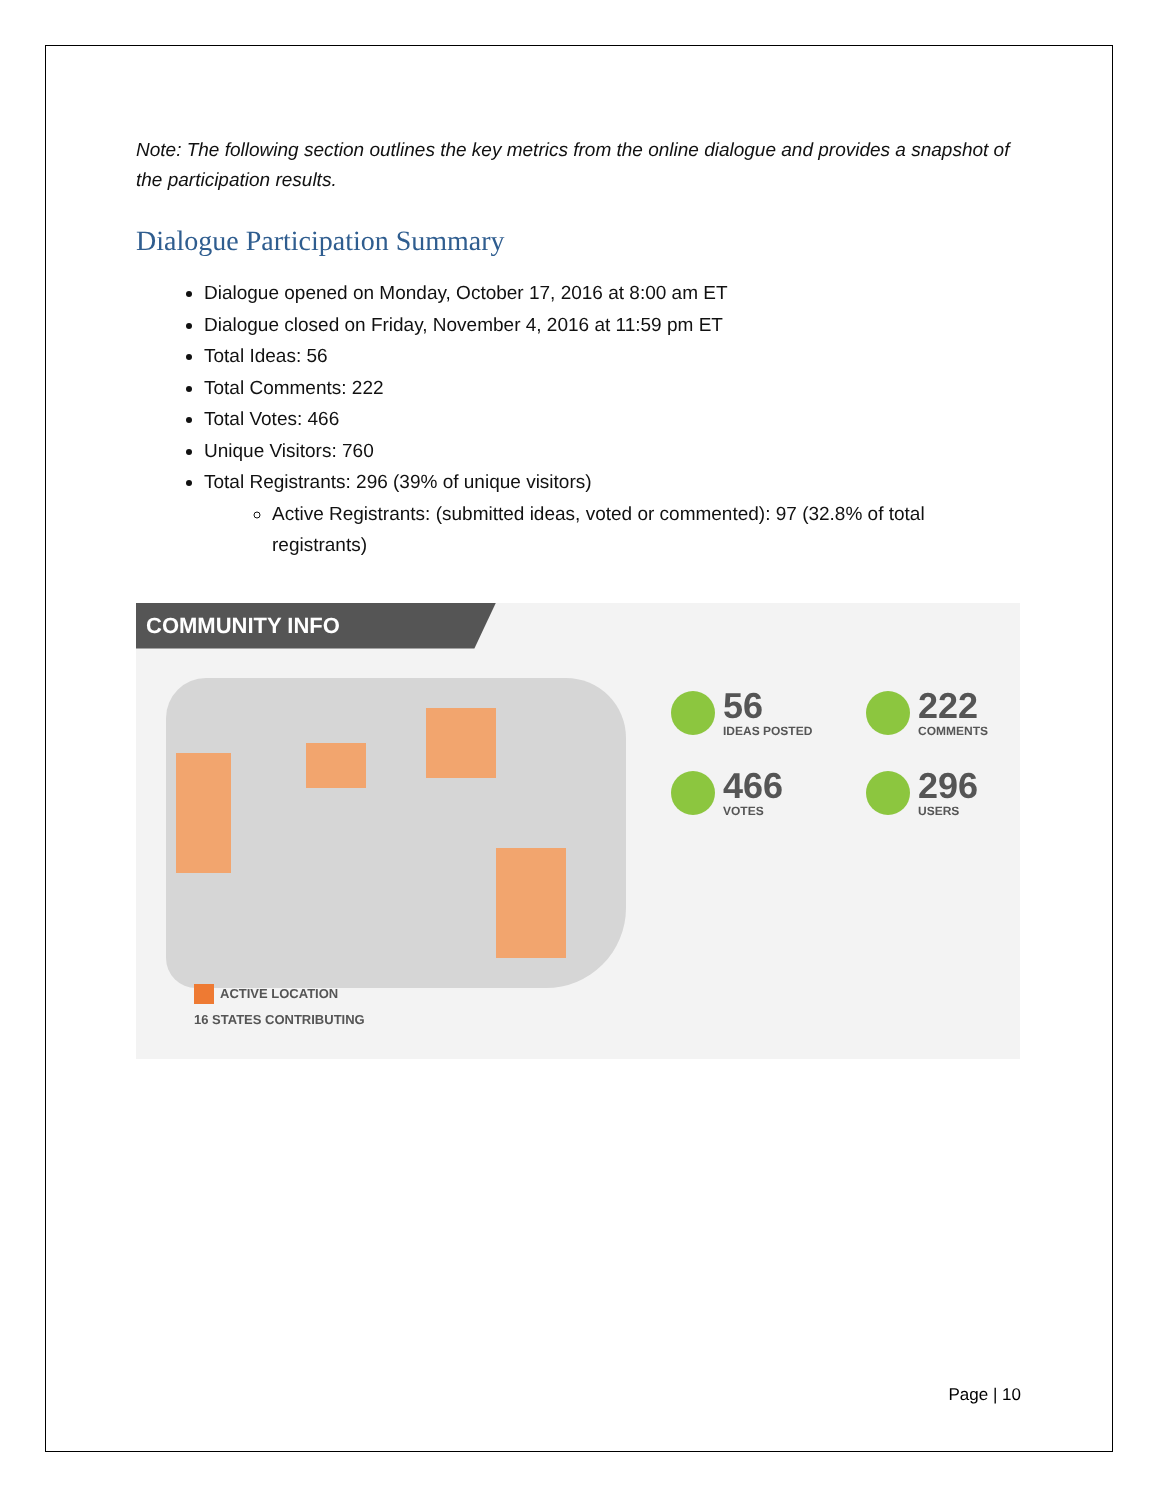Note: The following section outlines the key metrics from the online dialogue and provides a snapshot of the participation results.
Dialogue Participation Summary
Dialogue opened on Monday, October 17, 2016 at 8:00 am ET
Dialogue closed on Friday, November 4, 2016 at 11:59 pm ET
Total Ideas: 56
Total Comments: 222
Total Votes: 466
Unique Visitors: 760
Total Registrants: 296 (39% of unique visitors)
Active Registrants: (submitted ideas, voted or commented): 97 (32.8% of total registrants)
COMMUNITY INFO
56
IDEAS POSTED
222
COMMENTS
466
VOTES
296
USERS
ACTIVE LOCATION
16 STATES CONTRIBUTING
Page | 10